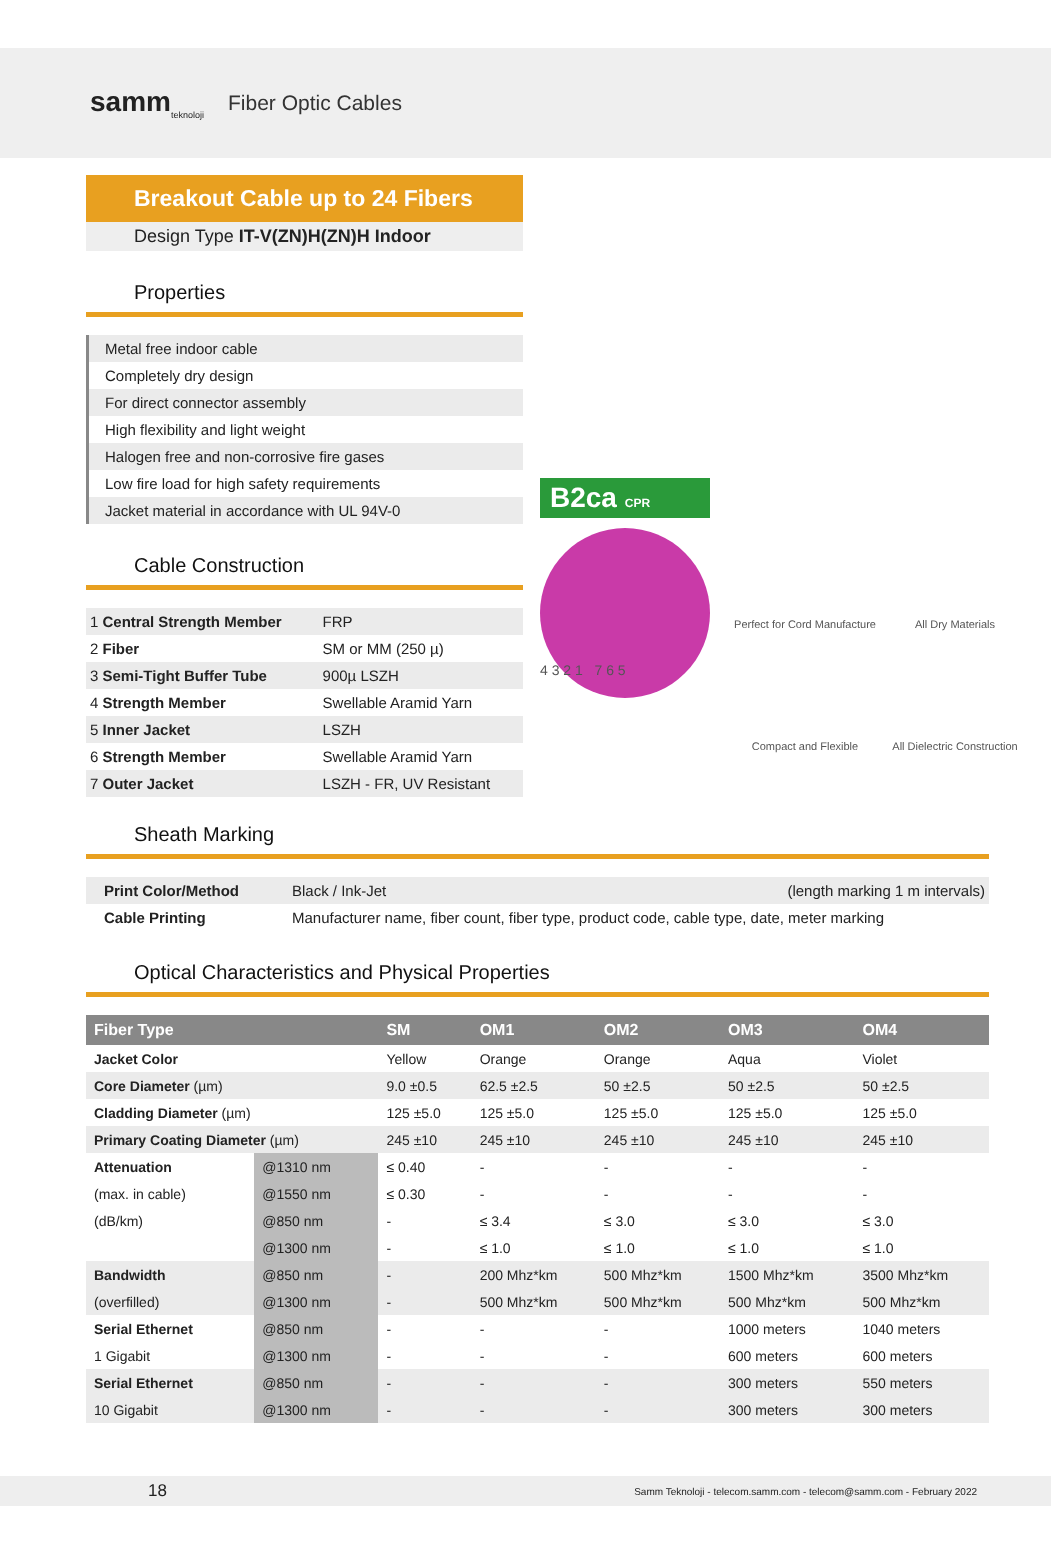samm<sub>teknoloji</sub>
Fiber Optic Cables
Breakout Cable up to 24 Fibers
Design Type IT-V(ZN)H(ZN)H Indoor
Properties
Metal free indoor cable
Completely dry design
For direct connector assembly
High flexibility and light weight
Halogen free and non-corrosive fire gases
Low fire load for high safety requirements
Jacket material in accordance with UL 94V-0
Cable Construction
| 1 Central Strength Member | FRP |
| 2 Fiber | SM or MM (250 µ) |
| 3 Semi-Tight Buffer Tube | 900µ LSZH |
| 4 Strength Member | Swellable Aramid Yarn |
| 5 Inner Jacket | LSZH |
| 6 Strength Member | Swellable Aramid Yarn |
| 7 Outer Jacket | LSZH - FR, UV Resistant |
B2ca CPR
Perfect for Cord Manufacture
All Dry Materials
Compact and Flexible
All Dielectric Construction
4 3 2 1 7 6 5
Sheath Marking
| Print Color/Method | Black / Ink-Jet | (length marking 1 m intervals) |
| Cable Printing | Manufacturer name, fiber count, fiber type, product code, cable type, date, meter marking | |
Optical Characteristics and Physical Properties
| Fiber Type | | SM | OM1 | OM2 | OM3 | OM4 |
| --- | --- | --- | --- | --- | --- | --- |
| Jacket Color | | Yellow | Orange | Orange | Aqua | Violet |
| Core Diameter (µm) | | 9.0 ±0.5 | 62.5 ±2.5 | 50 ±2.5 | 50 ±2.5 | 50 ±2.5 |
| Cladding Diameter (µm) | | 125 ±5.0 | 125 ±5.0 | 125 ±5.0 | 125 ±5.0 | 125 ±5.0 |
| Primary Coating Diameter (µm) | | 245 ±10 | 245 ±10 | 245 ±10 | 245 ±10 | 245 ±10 |
| Attenuation | @1310 nm | ≤ 0.40 | - | - | - | - |
| (max. in cable) | @1550 nm | ≤ 0.30 | - | - | - | - |
| (dB/km) | @850 nm | - | ≤ 3.4 | ≤ 3.0 | ≤ 3.0 | ≤ 3.0 |
| | @1300 nm | - | ≤ 1.0 | ≤ 1.0 | ≤ 1.0 | ≤ 1.0 |
| Bandwidth | @850 nm | - | 200 Mhz*km | 500 Mhz*km | 1500 Mhz*km | 3500 Mhz*km |
| (overfilled) | @1300 nm | - | 500 Mhz*km | 500 Mhz*km | 500 Mhz*km | 500 Mhz*km |
| Serial Ethernet | @850 nm | - | - | - | 1000 meters | 1040 meters |
| 1 Gigabit | @1300 nm | - | - | - | 600 meters | 600 meters |
| Serial Ethernet | @850 nm | - | - | - | 300 meters | 550 meters |
| 10 Gigabit | @1300 nm | - | - | - | 300 meters | 300 meters |
18 Samm Teknoloji - telecom.samm.com - telecom@samm.com - February 2022